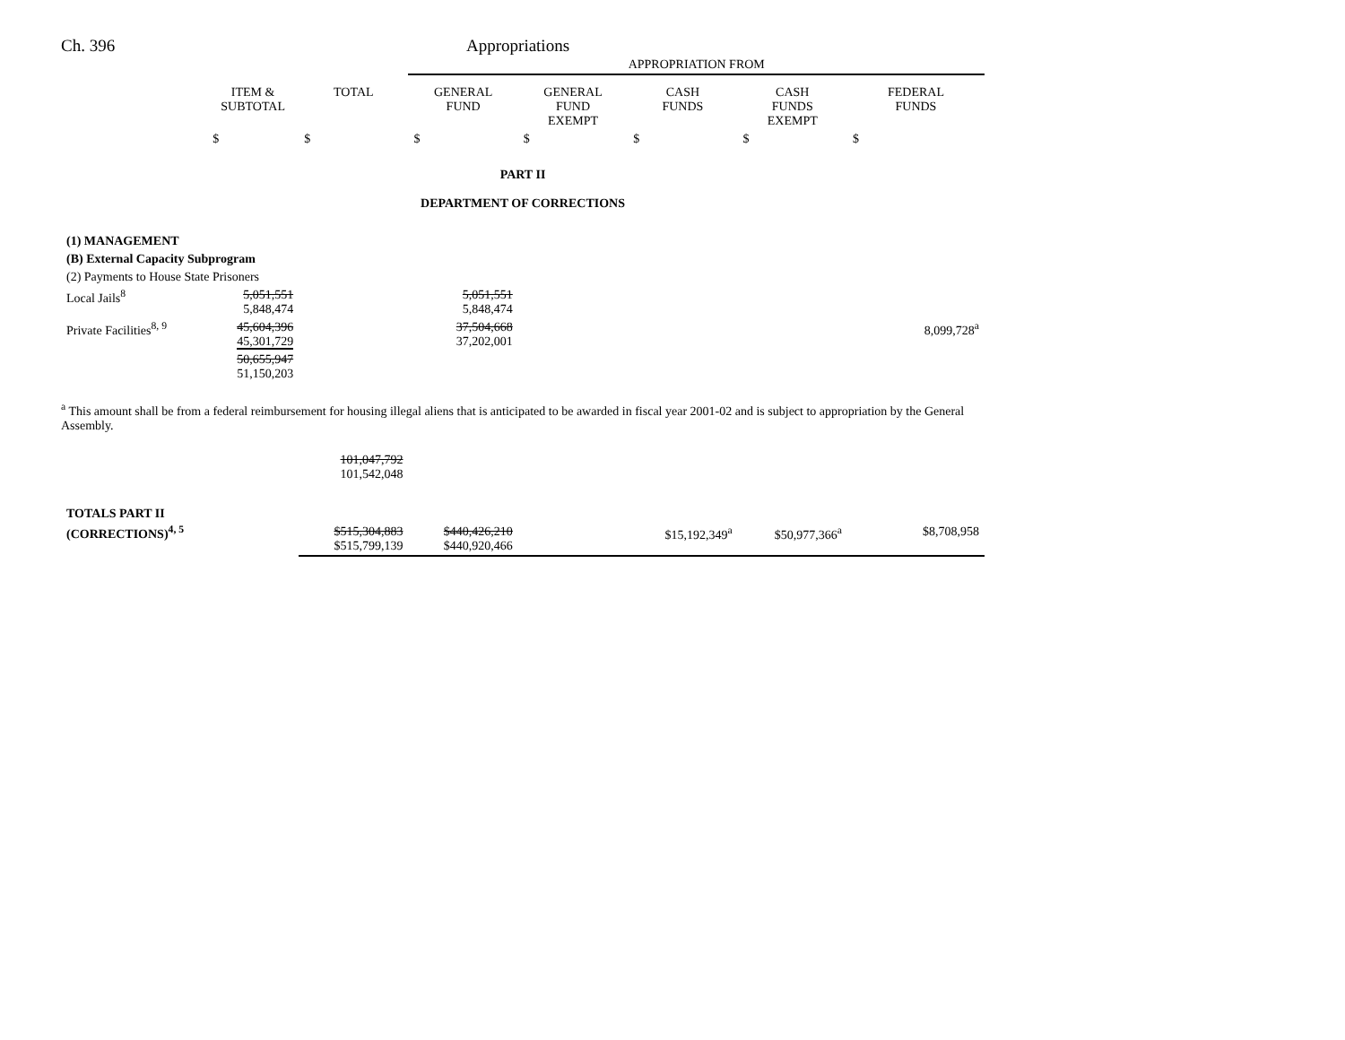Ch. 396 Appropriations
| | | | APPROPRIATION FROM | | | | |
| | ITEM & SUBTOTAL | TOTAL | GENERAL FUND | GENERAL FUND EXEMPT | CASH FUNDS | CASH FUNDS EXEMPT | FEDERAL FUNDS |
| | $ | $ | $ | $ | $ | $ | $ |
| PART II DEPARTMENT OF CORRECTIONS | | | | | | | |
| (1) MANAGEMENT | | | | | | | |
| (B) External Capacity Subprogram | | | | | | | |
| (2) Payments to House State Prisoners | | | | | | | |
| Local Jails<sup>8</sup> | 5,051,551 5,848,474 | | 5,051,551 5,848,474 | | | | |
| Private Facilities<sup>8, 9</sup> | 45,604,396 45,301,729 | | 37,504,668 37,202,001 | | | | 8,099,728<sup>a</sup> |
| | 50,655,947 51,150,203 | | | | | | |
<sup>a</sup> This amount shall be from a federal reimbursement for housing illegal aliens that is anticipated to be awarded in fiscal year 2001-02 and is subject to appropriation by the General Assembly.
| | | 101,047,792 101,542,048 | | | | | |
| TOTALS PART II | | | | | | | |
| (CORRECTIONS)<sup>4, 5</sup> | | $515,304,883 $515,799,139 | $440,426,210 $440,920,466 | | $15,192,349<sup>a</sup> | $50,977,366<sup>a</sup> | $8,708,958 |